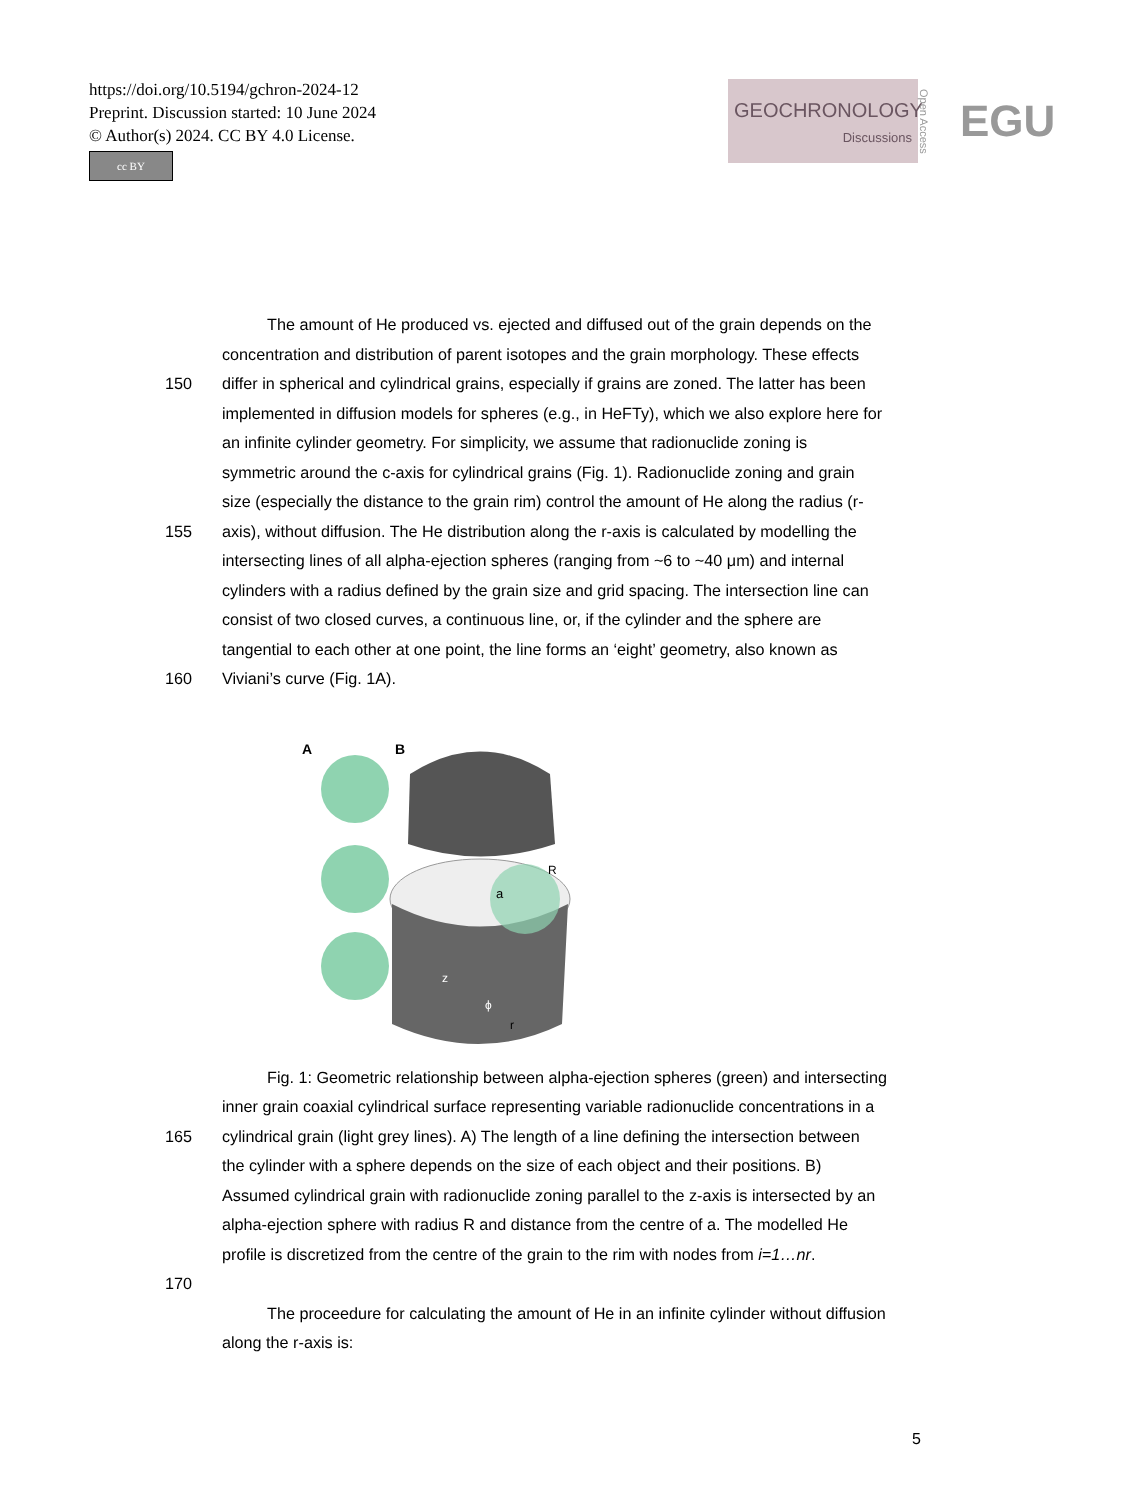https://doi.org/10.5194/gchron-2024-12
Preprint. Discussion started: 10 June 2024
© Author(s) 2024. CC BY 4.0 License.
cc BY
GEOCHRONOLOGY
Discussions
Open Access EGU
The amount of He produced vs. ejected and diffused out of the grain depends on the
concentration and distribution of parent isotopes and the grain morphology. These effects
150 differ in spherical and cylindrical grains, especially if grains are zoned. The latter has been
implemented in diffusion models for spheres (e.g., in HeFTy), which we also explore here for
an infinite cylinder geometry. For simplicity, we assume that radionuclide zoning is
symmetric around the c-axis for cylindrical grains (Fig. 1). Radionuclide zoning and grain
size (especially the distance to the grain rim) control the amount of He along the radius (r-
155 axis), without diffusion. The He distribution along the r-axis is calculated by modelling the
intersecting lines of all alpha-ejection spheres (ranging from ~6 to ~40 μm) and internal
cylinders with a radius defined by the grain size and grid spacing. The intersection line can
consist of two closed curves, a continuous line, or, if the cylinder and the sphere are
tangential to each other at one point, the line forms an ‘eight’ geometry, also known as
160 Viviani’s curve (Fig. 1A).
A
B
a
R
z
ϕ
r
Fig. 1: Geometric relationship between alpha-ejection spheres (green) and intersecting
inner grain coaxial cylindrical surface representing variable radionuclide concentrations in a
165 cylindrical grain (light grey lines). A) The length of a line defining the intersection between
the cylinder with a sphere depends on the size of each object and their positions. B)
Assumed cylindrical grain with radionuclide zoning parallel to the z-axis is intersected by an
alpha-ejection sphere with radius R and distance from the centre of a. The modelled He
profile is discretized from the centre of the grain to the rim with nodes from i=1…nr.
170
The proceedure for calculating the amount of He in an infinite cylinder without diffusion
along the r-axis is:
5